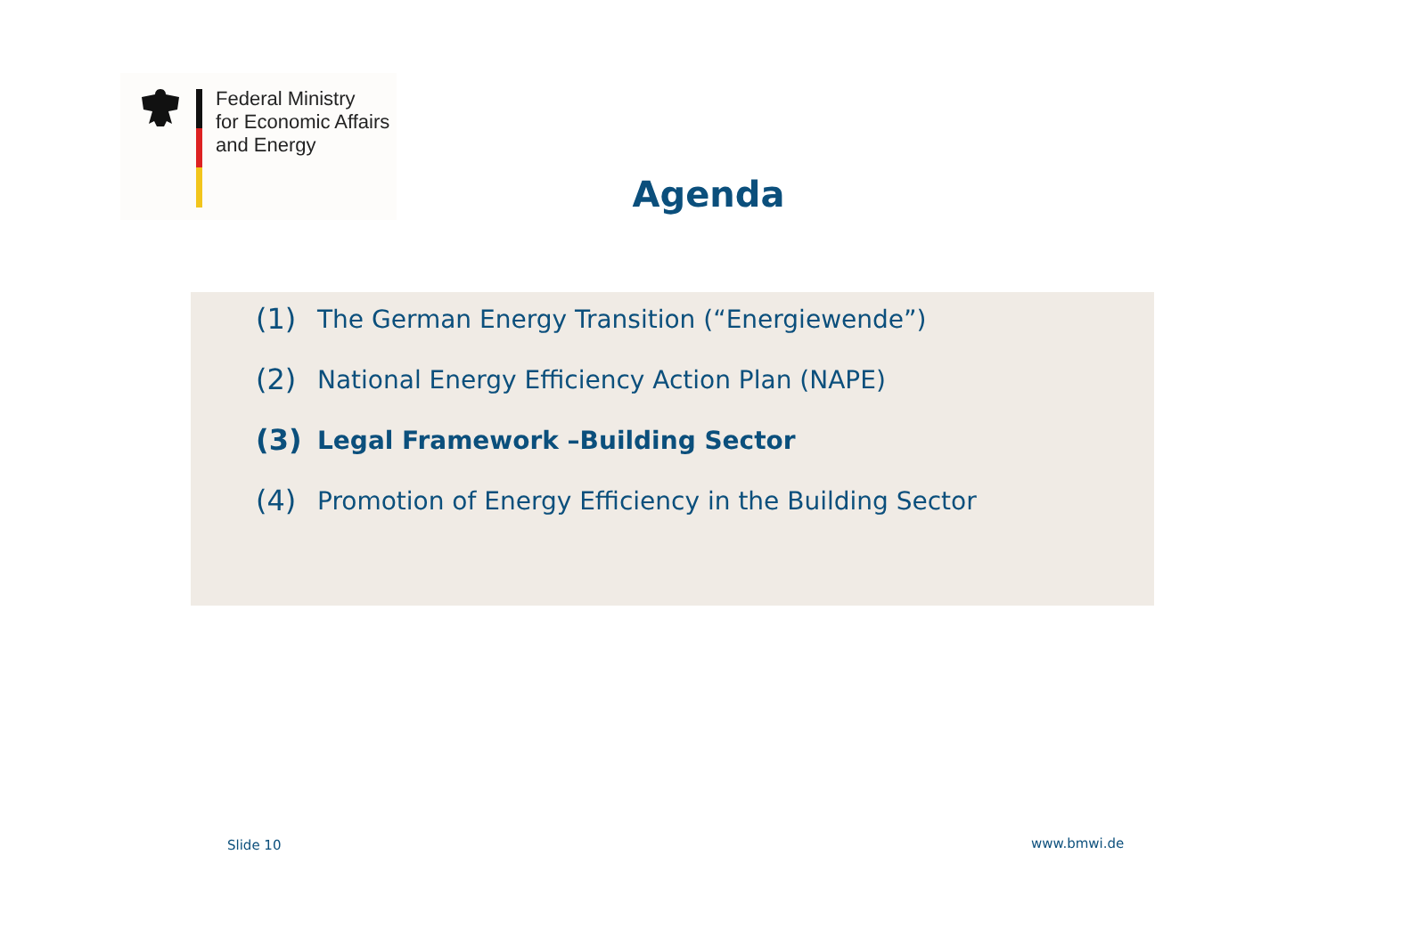Federal Ministry
for Economic Affairs
and Energy
Agenda
(1) The German Energy Transition (“Energiewende”)
(2) National Energy Efficiency Action Plan (NAPE)
(3) Legal Framework –Building Sector
(4) Promotion of Energy Efficiency in the Building Sector
Slide 10 www.bmwi.de